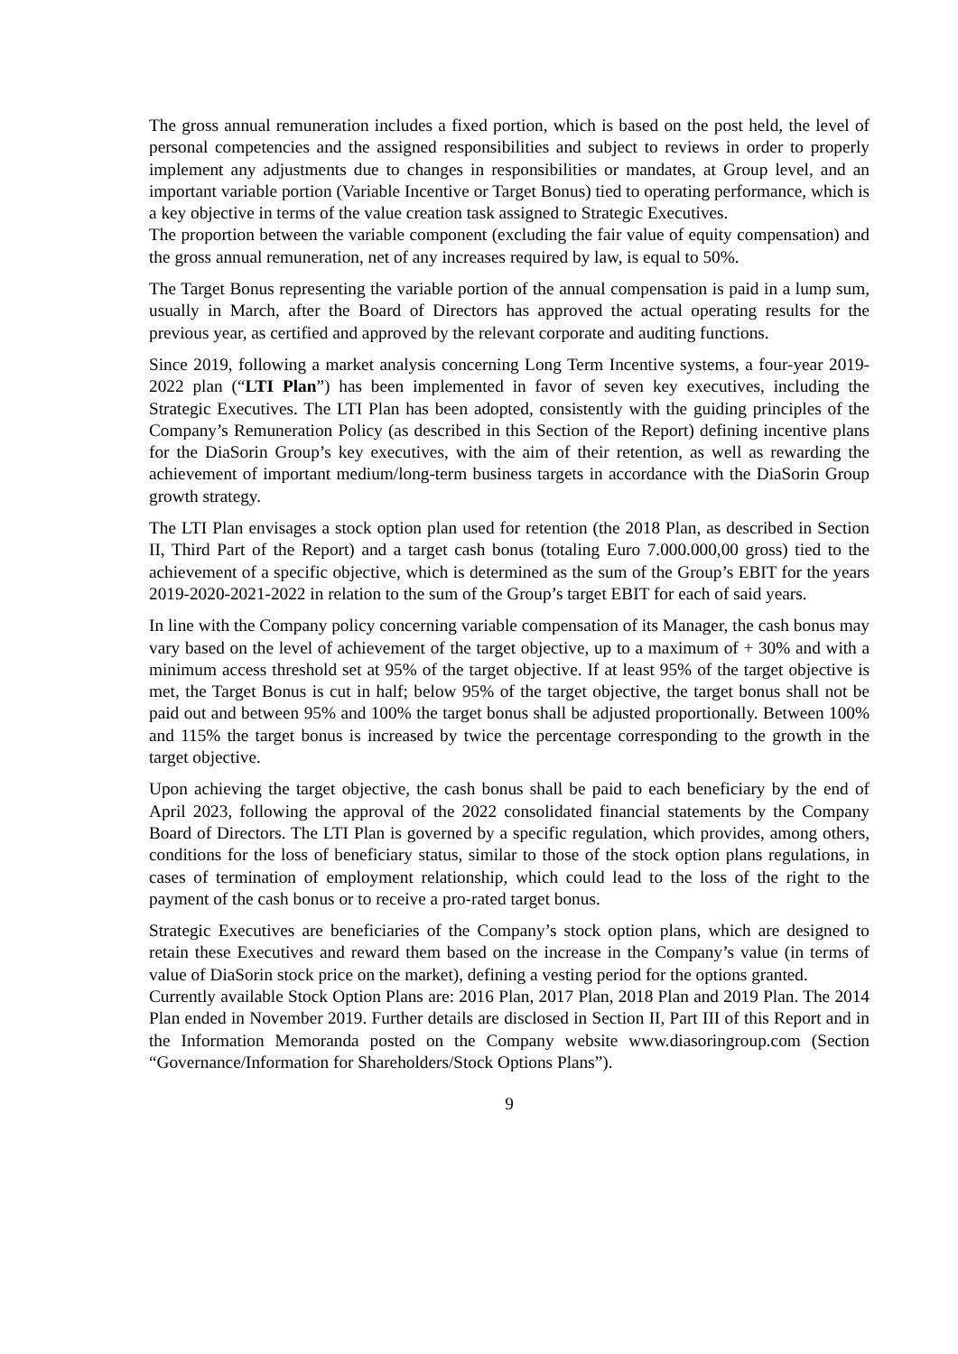The gross annual remuneration includes a fixed portion, which is based on the post held, the level of personal competencies and the assigned responsibilities and subject to reviews in order to properly implement any adjustments due to changes in responsibilities or mandates, at Group level, and an important variable portion (Variable Incentive or Target Bonus) tied to operating performance, which is a key objective in terms of the value creation task assigned to Strategic Executives.
The proportion between the variable component (excluding the fair value of equity compensation) and the gross annual remuneration, net of any increases required by law, is equal to 50%.
The Target Bonus representing the variable portion of the annual compensation is paid in a lump sum, usually in March, after the Board of Directors has approved the actual operating results for the previous year, as certified and approved by the relevant corporate and auditing functions.
Since 2019, following a market analysis concerning Long Term Incentive systems, a four-year 2019-2022 plan (“LTI Plan”) has been implemented in favor of seven key executives, including the Strategic Executives. The LTI Plan has been adopted, consistently with the guiding principles of the Company’s Remuneration Policy (as described in this Section of the Report) defining incentive plans for the DiaSorin Group’s key executives, with the aim of their retention, as well as rewarding the achievement of important medium/long-term business targets in accordance with the DiaSorin Group growth strategy.
The LTI Plan envisages a stock option plan used for retention (the 2018 Plan, as described in Section II, Third Part of the Report) and a target cash bonus (totaling Euro 7.000.000,00 gross) tied to the achievement of a specific objective, which is determined as the sum of the Group’s EBIT for the years 2019-2020-2021-2022 in relation to the sum of the Group’s target EBIT for each of said years.
In line with the Company policy concerning variable compensation of its Manager, the cash bonus may vary based on the level of achievement of the target objective, up to a maximum of + 30% and with a minimum access threshold set at 95% of the target objective. If at least 95% of the target objective is met, the Target Bonus is cut in half; below 95% of the target objective, the target bonus shall not be paid out and between 95% and 100% the target bonus shall be adjusted proportionally. Between 100% and 115% the target bonus is increased by twice the percentage corresponding to the growth in the target objective.
Upon achieving the target objective, the cash bonus shall be paid to each beneficiary by the end of April 2023, following the approval of the 2022 consolidated financial statements by the Company Board of Directors. The LTI Plan is governed by a specific regulation, which provides, among others, conditions for the loss of beneficiary status, similar to those of the stock option plans regulations, in cases of termination of employment relationship, which could lead to the loss of the right to the payment of the cash bonus or to receive a pro-rated target bonus.
Strategic Executives are beneficiaries of the Company’s stock option plans, which are designed to retain these Executives and reward them based on the increase in the Company’s value (in terms of value of DiaSorin stock price on the market), defining a vesting period for the options granted.
Currently available Stock Option Plans are: 2016 Plan, 2017 Plan, 2018 Plan and 2019 Plan. The 2014 Plan ended in November 2019. Further details are disclosed in Section II, Part III of this Report and in the Information Memoranda posted on the Company website www.diasoringroup.com (Section “Governance/Information for Shareholders/Stock Options Plans”).
9